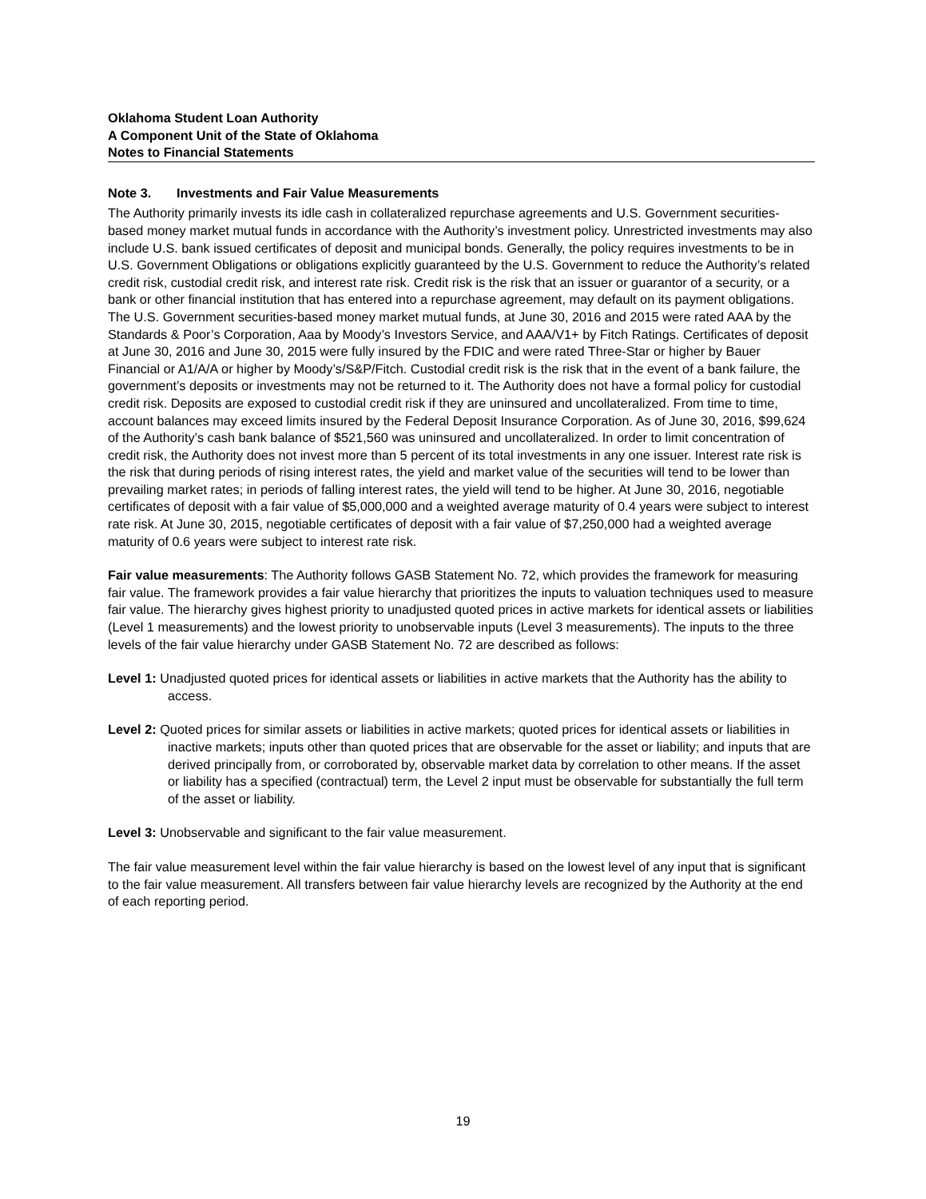Oklahoma Student Loan Authority
A Component Unit of the State of Oklahoma
Notes to Financial Statements
Note 3. Investments and Fair Value Measurements
The Authority primarily invests its idle cash in collateralized repurchase agreements and U.S. Government securities-based money market mutual funds in accordance with the Authority’s investment policy. Unrestricted investments may also include U.S. bank issued certificates of deposit and municipal bonds. Generally, the policy requires investments to be in U.S. Government Obligations or obligations explicitly guaranteed by the U.S. Government to reduce the Authority’s related credit risk, custodial credit risk, and interest rate risk. Credit risk is the risk that an issuer or guarantor of a security, or a bank or other financial institution that has entered into a repurchase agreement, may default on its payment obligations. The U.S. Government securities-based money market mutual funds, at June 30, 2016 and 2015 were rated AAA by the Standards & Poor’s Corporation, Aaa by Moody’s Investors Service, and AAA/V1+ by Fitch Ratings. Certificates of deposit at June 30, 2016 and June 30, 2015 were fully insured by the FDIC and were rated Three-Star or higher by Bauer Financial or A1/A/A or higher by Moody’s/S&P/Fitch. Custodial credit risk is the risk that in the event of a bank failure, the government’s deposits or investments may not be returned to it. The Authority does not have a formal policy for custodial credit risk. Deposits are exposed to custodial credit risk if they are uninsured and uncollateralized. From time to time, account balances may exceed limits insured by the Federal Deposit Insurance Corporation. As of June 30, 2016, $99,624 of the Authority’s cash bank balance of $521,560 was uninsured and uncollateralized. In order to limit concentration of credit risk, the Authority does not invest more than 5 percent of its total investments in any one issuer. Interest rate risk is the risk that during periods of rising interest rates, the yield and market value of the securities will tend to be lower than prevailing market rates; in periods of falling interest rates, the yield will tend to be higher. At June 30, 2016, negotiable certificates of deposit with a fair value of $5,000,000 and a weighted average maturity of 0.4 years were subject to interest rate risk. At June 30, 2015, negotiable certificates of deposit with a fair value of $7,250,000 had a weighted average maturity of 0.6 years were subject to interest rate risk.
Fair value measurements: The Authority follows GASB Statement No. 72, which provides the framework for measuring fair value. The framework provides a fair value hierarchy that prioritizes the inputs to valuation techniques used to measure fair value. The hierarchy gives highest priority to unadjusted quoted prices in active markets for identical assets or liabilities (Level 1 measurements) and the lowest priority to unobservable inputs (Level 3 measurements). The inputs to the three levels of the fair value hierarchy under GASB Statement No. 72 are described as follows:
Level 1: Unadjusted quoted prices for identical assets or liabilities in active markets that the Authority has the ability to access.
Level 2: Quoted prices for similar assets or liabilities in active markets; quoted prices for identical assets or liabilities in inactive markets; inputs other than quoted prices that are observable for the asset or liability; and inputs that are derived principally from, or corroborated by, observable market data by correlation to other means. If the asset or liability has a specified (contractual) term, the Level 2 input must be observable for substantially the full term of the asset or liability.
Level 3: Unobservable and significant to the fair value measurement.
The fair value measurement level within the fair value hierarchy is based on the lowest level of any input that is significant to the fair value measurement. All transfers between fair value hierarchy levels are recognized by the Authority at the end of each reporting period.
19